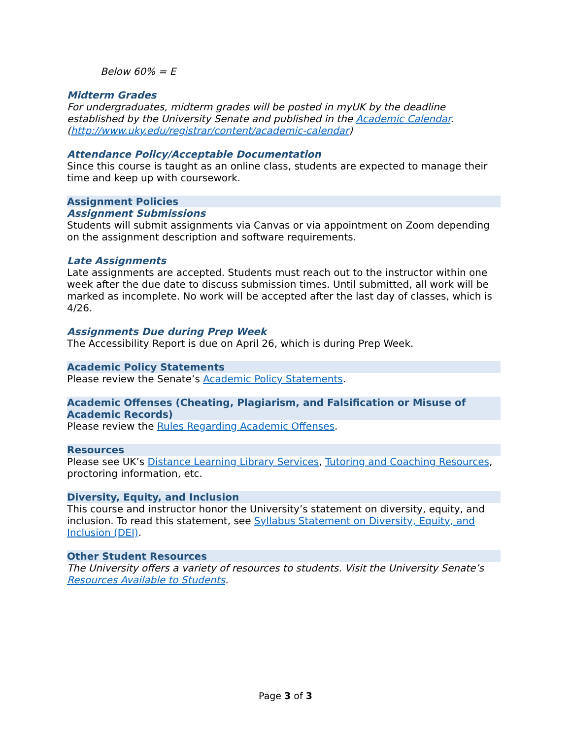Below 60% = E
Midterm Grades
For undergraduates, midterm grades will be posted in myUK by the deadline established by the University Senate and published in the Academic Calendar. (http://www.uky.edu/registrar/content/academic-calendar)
Attendance Policy/Acceptable Documentation
Since this course is taught as an online class, students are expected to manage their time and keep up with coursework.
Assignment Policies
Assignment Submissions
Students will submit assignments via Canvas or via appointment on Zoom depending on the assignment description and software requirements.
Late Assignments
Late assignments are accepted. Students must reach out to the instructor within one week after the due date to discuss submission times. Until submitted, all work will be marked as incomplete. No work will be accepted after the last day of classes, which is 4/26.
Assignments Due during Prep Week
The Accessibility Report is due on April 26, which is during Prep Week.
Academic Policy Statements
Please review the Senate’s Academic Policy Statements.
Academic Offenses (Cheating, Plagiarism, and Falsification or Misuse of Academic Records)
Please review the Rules Regarding Academic Offenses.
Resources
Please see UK’s Distance Learning Library Services, Tutoring and Coaching Resources, proctoring information, etc.
Diversity, Equity, and Inclusion
This course and instructor honor the University’s statement on diversity, equity, and inclusion. To read this statement, see Syllabus Statement on Diversity, Equity, and Inclusion (DEI).
Other Student Resources
The University offers a variety of resources to students. Visit the University Senate’s Resources Available to Students.
Page 3 of 3